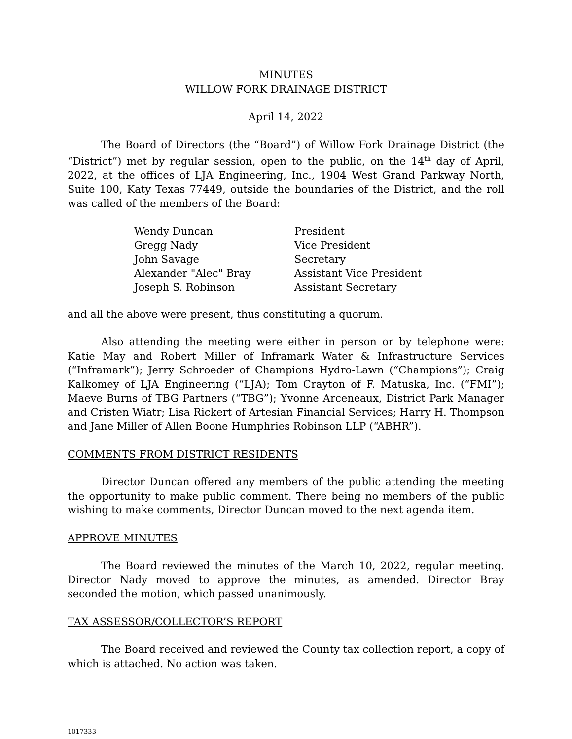MINUTES
WILLOW FORK DRAINAGE DISTRICT
April 14, 2022
The Board of Directors (the “Board”) of Willow Fork Drainage District (the “District”) met by regular session, open to the public, on the 14<sup>th</sup> day of April, 2022, at the offices of LJA Engineering, Inc., 1904 West Grand Parkway North, Suite 100, Katy Texas 77449, outside the boundaries of the District, and the roll was called of the members of the Board:
| Wendy Duncan | President |
| Gregg Nady | Vice President |
| John Savage | Secretary |
| Alexander "Alec" Bray | Assistant Vice President |
| Joseph S. Robinson | Assistant Secretary |
and all the above were present, thus constituting a quorum.
Also attending the meeting were either in person or by telephone were: Katie May and Robert Miller of Inframark Water & Infrastructure Services (“Inframark”); Jerry Schroeder of Champions Hydro-Lawn (“Champions”); Craig Kalkomey of LJA Engineering (“LJA); Tom Crayton of F. Matuska, Inc. (“FMI”); Maeve Burns of TBG Partners (“TBG”); Yvonne Arceneaux, District Park Manager and Cristen Wiatr; Lisa Rickert of Artesian Financial Services; Harry H. Thompson and Jane Miller of Allen Boone Humphries Robinson LLP (“ABHR”).
COMMENTS FROM DISTRICT RESIDENTS
Director Duncan offered any members of the public attending the meeting the opportunity to make public comment. There being no members of the public wishing to make comments, Director Duncan moved to the next agenda item.
APPROVE MINUTES
The Board reviewed the minutes of the March 10, 2022, regular meeting. Director Nady moved to approve the minutes, as amended. Director Bray seconded the motion, which passed unanimously.
TAX ASSESSOR/COLLECTOR’S REPORT
The Board received and reviewed the County tax collection report, a copy of which is attached. No action was taken.
1017333